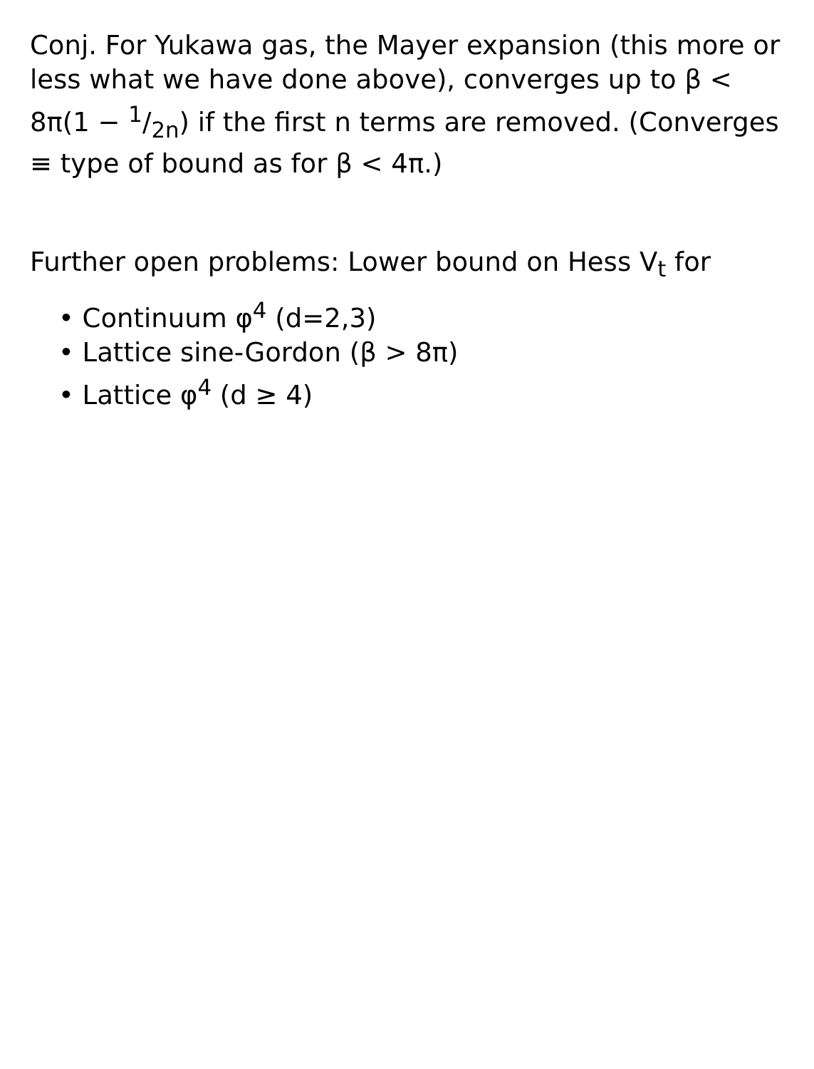Conj. For Yukawa gas, the Mayer expansion (this more or less what we have done above), converges up to β < 8π(1 − 1/2n) if the first n terms are removed. (Converges ≡ type of bound as for β < 4π.)
Further open problems: Lower bound on Hess V<sub>t</sub> for
• Continuum φ<sup>4</sup> (d=2,3)
• Lattice sine-Gordon (β > 8π)
• Lattice φ<sup>4</sup> (d ≥ 4)